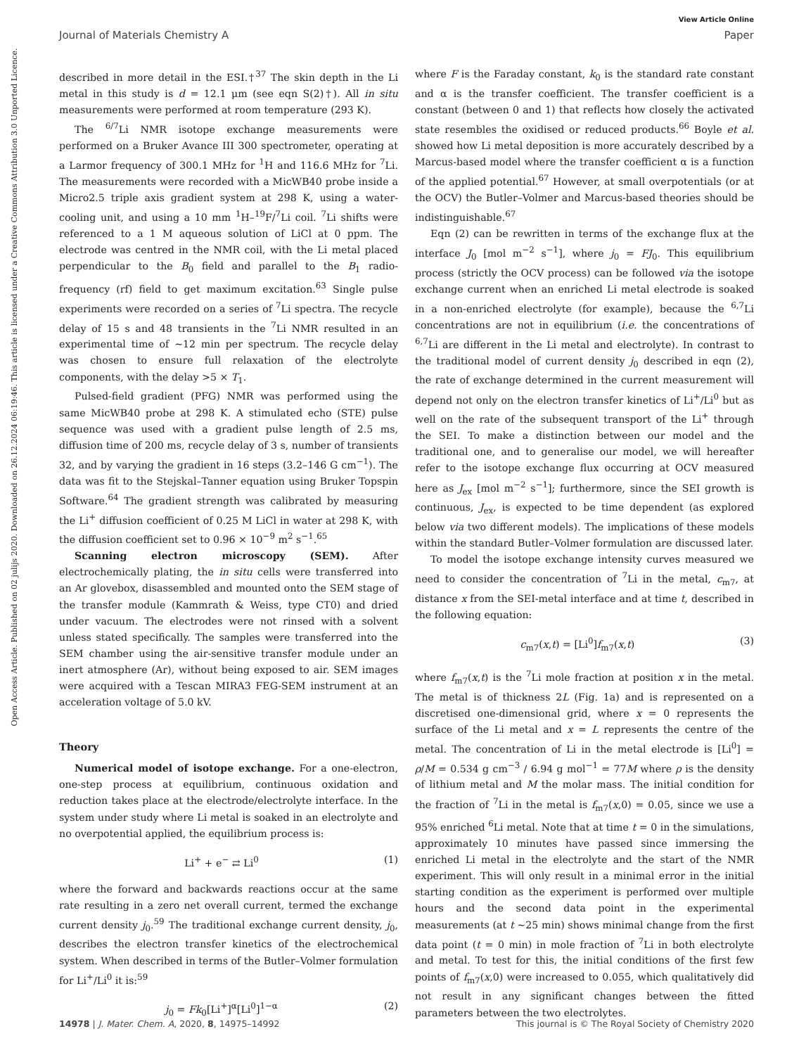View Article Online
Journal of Materials Chemistry A Paper
Open Access Article. Published on 02 julijs 2020. Downloaded on 26.12.2024 06:19:46. This article is licensed under a Creative Commons Attribution 3.0 Unported Licence.
described in more detail in the ESI.†<sup>37</sup> The skin depth in the Li metal in this study is d = 12.1 μm (see eqn S(2)†). All in situ measurements were performed at room temperature (293 K).
The <sup>6/7</sup>Li NMR isotope exchange measurements were performed on a Bruker Avance III 300 spectrometer, operating at a Larmor frequency of 300.1 MHz for <sup>1</sup>H and 116.6 MHz for <sup>7</sup>Li. The measurements were recorded with a MicWB40 probe inside a Micro2.5 triple axis gradient system at 298 K, using a water-cooling unit, and using a 10 mm <sup>1</sup>H–<sup>19</sup>F/<sup>7</sup>Li coil. <sup>7</sup>Li shifts were referenced to a 1 M aqueous solution of LiCl at 0 ppm. The electrode was centred in the NMR coil, with the Li metal placed perpendicular to the B<sub>0</sub> field and parallel to the B<sub>1</sub> radio-frequency (rf) field to get maximum excitation.<sup>63</sup> Single pulse experiments were recorded on a series of <sup>7</sup>Li spectra. The recycle delay of 15 s and 48 transients in the <sup>7</sup>Li NMR resulted in an experimental time of ∼12 min per spectrum. The recycle delay was chosen to ensure full relaxation of the electrolyte components, with the delay >5 × T<sub>1</sub>.
Pulsed-field gradient (PFG) NMR was performed using the same MicWB40 probe at 298 K. A stimulated echo (STE) pulse sequence was used with a gradient pulse length of 2.5 ms, diffusion time of 200 ms, recycle delay of 3 s, number of transients 32, and by varying the gradient in 16 steps (3.2–146 G cm<sup>−1</sup>). The data was fit to the Stejskal–Tanner equation using Bruker Topspin Software.<sup>64</sup> The gradient strength was calibrated by measuring the Li<sup>+</sup> diffusion coefficient of 0.25 M LiCl in water at 298 K, with the diffusion coefficient set to 0.96 × 10<sup>−9</sup> m<sup>2</sup> s<sup>−1</sup>.<sup>65</sup>
Scanning electron microscopy (SEM). After electrochemically plating, the in situ cells were transferred into an Ar glovebox, disassembled and mounted onto the SEM stage of the transfer module (Kammrath & Weiss, type CT0) and dried under vacuum. The electrodes were not rinsed with a solvent unless stated specifically. The samples were transferred into the SEM chamber using the air-sensitive transfer module under an inert atmosphere (Ar), without being exposed to air. SEM images were acquired with a Tescan MIRA3 FEG-SEM instrument at an acceleration voltage of 5.0 kV.
Theory
Numerical model of isotope exchange. For a one-electron, one-step process at equilibrium, continuous oxidation and reduction takes place at the electrode/electrolyte interface. In the system under study where Li metal is soaked in an electrolyte and no overpotential applied, the equilibrium process is:
Li<sup>+</sup> + e<sup>−</sup> ⇄ Li<sup>0</sup> (1)
where the forward and backwards reactions occur at the same rate resulting in a zero net overall current, termed the exchange current density j<sub>0</sub>.<sup>59</sup> The traditional exchange current density, j<sub>0</sub>, describes the electron transfer kinetics of the electrochemical system. When described in terms of the Butler–Volmer formulation for Li<sup>+</sup>/Li<sup>0</sup> it is:<sup>59</sup>
j<sub>0</sub> = Fk<sub>0</sub>[Li<sup>+</sup>]<sup>α</sup>[Li<sup>0</sup>]<sup>1−α</sup> (2)
where F is the Faraday constant, k<sub>0</sub> is the standard rate constant and α is the transfer coefficient. The transfer coefficient is a constant (between 0 and 1) that reflects how closely the activated state resembles the oxidised or reduced products.<sup>66</sup> Boyle et al. showed how Li metal deposition is more accurately described by a Marcus-based model where the transfer coefficient α is a function of the applied potential.<sup>67</sup> However, at small overpotentials (or at the OCV) the Butler–Volmer and Marcus-based theories should be indistinguishable.<sup>67</sup>
Eqn (2) can be rewritten in terms of the exchange flux at the interface J<sub>0</sub> [mol m<sup>−2</sup> s<sup>−1</sup>], where j<sub>0</sub> = FJ<sub>0</sub>. This equilibrium process (strictly the OCV process) can be followed via the isotope exchange current when an enriched Li metal electrode is soaked in a non-enriched electrolyte (for example), because the <sup>6,7</sup>Li concentrations are not in equilibrium (i.e. the concentrations of <sup>6,7</sup>Li are different in the Li metal and electrolyte). In contrast to the traditional model of current density j<sub>0</sub> described in eqn (2), the rate of exchange determined in the current measurement will depend not only on the electron transfer kinetics of Li<sup>+</sup>/Li<sup>0</sup> but as well on the rate of the subsequent transport of the Li<sup>+</sup> through the SEI. To make a distinction between our model and the traditional one, and to generalise our model, we will hereafter refer to the isotope exchange flux occurring at OCV measured here as J<sub>ex</sub> [mol m<sup>−2</sup> s<sup>−1</sup>]; furthermore, since the SEI growth is continuous, J<sub>ex</sub>, is expected to be time dependent (as explored below via two different models). The implications of these models within the standard Butler–Volmer formulation are discussed later.
To model the isotope exchange intensity curves measured we need to consider the concentration of <sup>7</sup>Li in the metal, c<sub>m7</sub>, at distance x from the SEI-metal interface and at time t, described in the following equation:
c<sub>m7</sub>(x,t) = [Li<sup>0</sup>]f<sub>m7</sub>(x,t) (3)
where f<sub>m7</sub>(x,t) is the <sup>7</sup>Li mole fraction at position x in the metal. The metal is of thickness 2L (Fig. 1a) and is represented on a discretised one-dimensional grid, where x = 0 represents the surface of the Li metal and x = L represents the centre of the metal. The concentration of Li in the metal electrode is [Li<sup>0</sup>] = ρ/M = 0.534 g cm<sup>−3</sup> / 6.94 g mol<sup>−1</sup> = 77M where ρ is the density of lithium metal and M the molar mass. The initial condition for the fraction of <sup>7</sup>Li in the metal is f<sub>m7</sub>(x,0) = 0.05, since we use a 95% enriched <sup>6</sup>Li metal. Note that at time t = 0 in the simulations, approximately 10 minutes have passed since immersing the enriched Li metal in the electrolyte and the start of the NMR experiment. This will only result in a minimal error in the initial starting condition as the experiment is performed over multiple hours and the second data point in the experimental measurements (at t ∼25 min) shows minimal change from the first data point (t = 0 min) in mole fraction of <sup>7</sup>Li in both electrolyte and metal. To test for this, the initial conditions of the first few points of f<sub>m7</sub>(x,0) were increased to 0.055, which qualitatively did not result in any significant changes between the fitted parameters between the two electrolytes.
14978 | J. Mater. Chem. A, 2020, 8, 14975–14992 This journal is © The Royal Society of Chemistry 2020